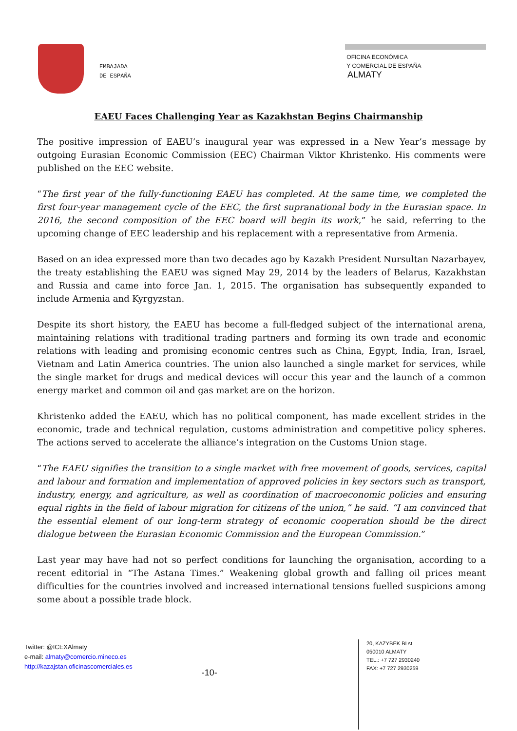EMBAJADA
DE ESPAÑA
OFICINA ECONÓMICA
Y COMERCIAL DE ESPAÑA
ALMATY
EAEU Faces Challenging Year as Kazakhstan Begins Chairmanship
The positive impression of EAEU’s inaugural year was expressed in a New Year’s message by outgoing Eurasian Economic Commission (EEC) Chairman Viktor Khristenko. His comments were published on the EEC website.
“The first year of the fully-functioning EAEU has completed. At the same time, we completed the first four-year management cycle of the EEC, the first supranational body in the Eurasian space. In 2016, the second composition of the EEC board will begin its work,” he said, referring to the upcoming change of EEC leadership and his replacement with a representative from Armenia.
Based on an idea expressed more than two decades ago by Kazakh President Nursultan Nazarbayev, the treaty establishing the EAEU was signed May 29, 2014 by the leaders of Belarus, Kazakhstan and Russia and came into force Jan. 1, 2015. The organisation has subsequently expanded to include Armenia and Kyrgyzstan.
Despite its short history, the EAEU has become a full-fledged subject of the international arena, maintaining relations with traditional trading partners and forming its own trade and economic relations with leading and promising economic centres such as China, Egypt, India, Iran, Israel, Vietnam and Latin America countries. The union also launched a single market for services, while the single market for drugs and medical devices will occur this year and the launch of a common energy market and common oil and gas market are on the horizon.
Khristenko added the EAEU, which has no political component, has made excellent strides in the economic, trade and technical regulation, customs administration and competitive policy spheres. The actions served to accelerate the alliance’s integration on the Customs Union stage.
“The EAEU signifies the transition to a single market with free movement of goods, services, capital and labour and formation and implementation of approved policies in key sectors such as transport, industry, energy, and agriculture, as well as coordination of macroeconomic policies and ensuring equal rights in the field of labour migration for citizens of the union,” he said. “I am convinced that the essential element of our long-term strategy of economic cooperation should be the direct dialogue between the Eurasian Economic Commission and the European Commission.”
Last year may have had not so perfect conditions for launching the organisation, according to a recent editorial in “The Astana Times.” Weakening global growth and falling oil prices meant difficulties for the countries involved and increased international tensions fuelled suspicions among some about a possible trade block.
Twitter: @ICEXAlmaty
e-mail: almaty@comercio.mineco.es
http://kazajstan.oficinascomerciales.es
-10-
20, KAZYBEK BI st
050010 ALMATY
TEL.: +7 727 2930240
FAX: +7 727 2930259